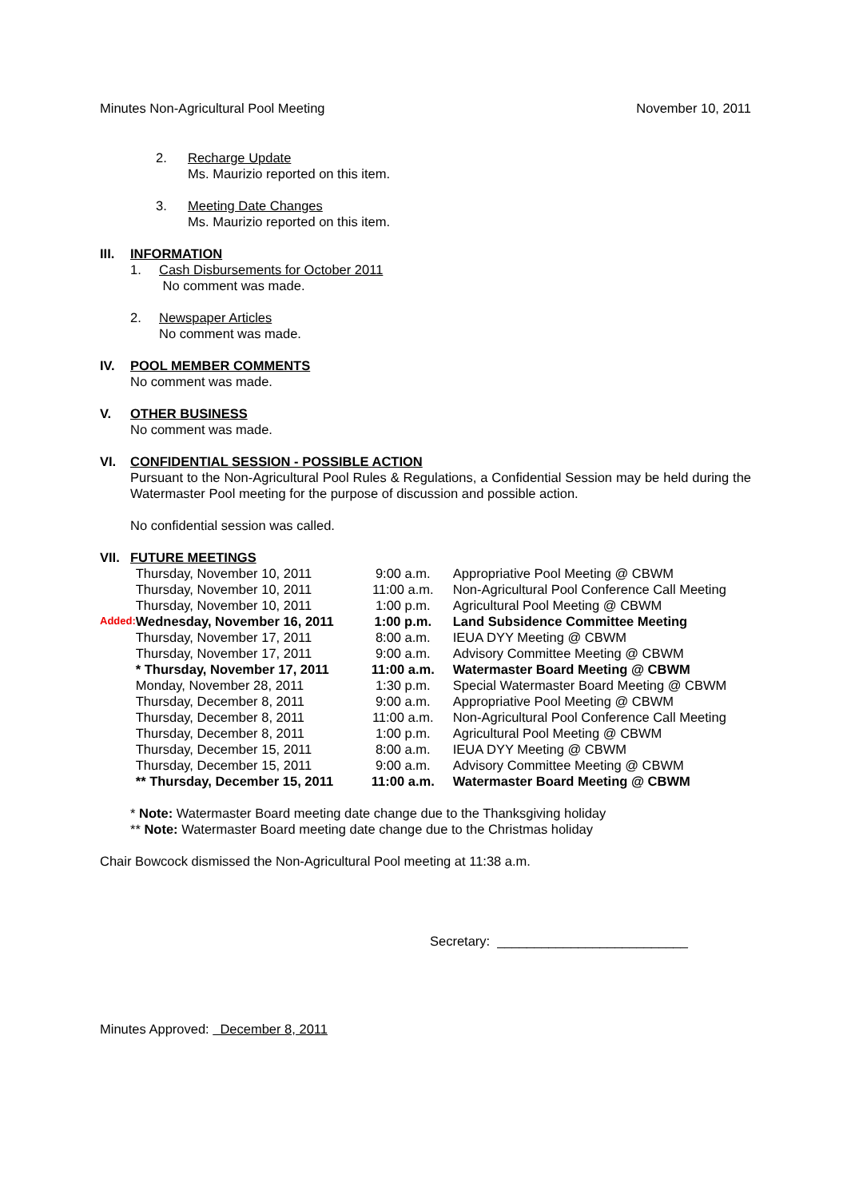Minutes Non-Agricultural Pool Meeting November 10, 2011
2. Recharge Update
Ms. Maurizio reported on this item.
3. Meeting Date Changes
Ms. Maurizio reported on this item.
III. INFORMATION
1. Cash Disbursements for October 2011
No comment was made.
2. Newspaper Articles
No comment was made.
IV. POOL MEMBER COMMENTS
No comment was made.
V. OTHER BUSINESS
No comment was made.
VI. CONFIDENTIAL SESSION - POSSIBLE ACTION
Pursuant to the Non-Agricultural Pool Rules & Regulations, a Confidential Session may be held during the Watermaster Pool meeting for the purpose of discussion and possible action.
No confidential session was called.
VII. FUTURE MEETINGS
| | Thursday, November 10, 2011 | 9:00 a.m. | Appropriative Pool Meeting @ CBWM |
| | Thursday, November 10, 2011 | 11:00 a.m. | Non-Agricultural Pool Conference Call Meeting |
| | Thursday, November 10, 2011 | 1:00 p.m. | Agricultural Pool Meeting @ CBWM |
| Added: | Wednesday, November 16, 2011 | 1:00 p.m. | Land Subsidence Committee Meeting |
| | Thursday, November 17, 2011 | 8:00 a.m. | IEUA DYY Meeting @ CBWM |
| | Thursday, November 17, 2011 | 9:00 a.m. | Advisory Committee Meeting @ CBWM |
| | * Thursday, November 17, 2011 | 11:00 a.m. | Watermaster Board Meeting @ CBWM |
| | Monday, November 28, 2011 | 1:30 p.m. | Special Watermaster Board Meeting @ CBWM |
| | Thursday, December 8, 2011 | 9:00 a.m. | Appropriative Pool Meeting @ CBWM |
| | Thursday, December 8, 2011 | 11:00 a.m. | Non-Agricultural Pool Conference Call Meeting |
| | Thursday, December 8, 2011 | 1:00 p.m. | Agricultural Pool Meeting @ CBWM |
| | Thursday, December 15, 2011 | 8:00 a.m. | IEUA DYY Meeting @ CBWM |
| | Thursday, December 15, 2011 | 9:00 a.m. | Advisory Committee Meeting @ CBWM |
| | ** Thursday, December 15, 2011 | 11:00 a.m. | Watermaster Board Meeting @ CBWM |
* Note: Watermaster Board meeting date change due to the Thanksgiving holiday
** Note: Watermaster Board meeting date change due to the Christmas holiday
Chair Bowcock dismissed the Non-Agricultural Pool meeting at 11:38 a.m.
Secretary: __________________________
Minutes Approved: December 8, 2011